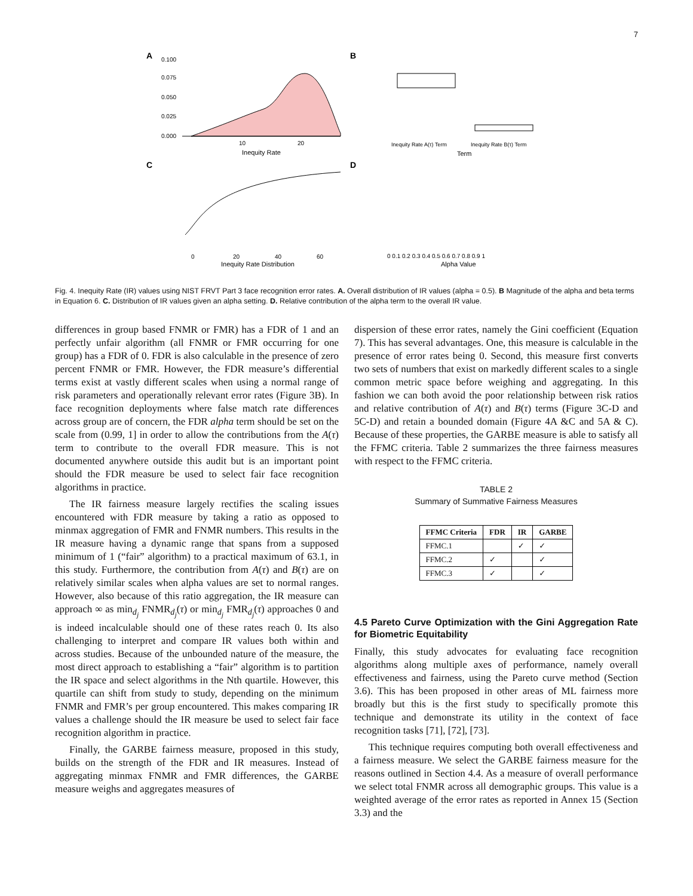7
A
B
C
D
0.100
0.075
0.050
0.025
0.000
10
20
Inequity Rate
Inequity Rate A(τ) Term
Inequity Rate B(τ) Term
Term
0
20
40
60
Inequity Rate Distribution
0 0.1 0.2 0.3 0.4 0.5 0.6 0.7 0.8 0.9 1
Alpha Value
Fig. 4. Inequity Rate (IR) values using NIST FRVT Part 3 face recognition error rates. A. Overall distribution of IR values (alpha = 0.5). B Magnitude of the alpha and beta terms in Equation 6. C. Distribution of IR values given an alpha setting. D. Relative contribution of the alpha term to the overall IR value.
differences in group based FNMR or FMR) has a FDR of 1 and an perfectly unfair algorithm (all FNMR or FMR occurring for one group) has a FDR of 0. FDR is also calculable in the presence of zero percent FNMR or FMR. However, the FDR measure’s differential terms exist at vastly different scales when using a normal range of risk parameters and operationally relevant error rates (Figure 3B). In face recognition deployments where false match rate differences across group are of concern, the FDR alpha term should be set on the scale from (0.99, 1] in order to allow the contributions from the A(τ) term to contribute to the overall FDR measure. This is not documented anywhere outside this audit but is an important point should the FDR measure be used to select fair face recognition algorithms in practice.
The IR fairness measure largely rectifies the scaling issues encountered with FDR measure by taking a ratio as opposed to minmax aggregation of FMR and FNMR numbers. This results in the IR measure having a dynamic range that spans from a supposed minimum of 1 (“fair” algorithm) to a practical maximum of 63.1, in this study. Furthermore, the contribution from A(τ) and B(τ) are on relatively similar scales when alpha values are set to normal ranges. However, also because of this ratio aggregation, the IR measure can approach ∞ as min<sub>d<sub>j</sub></sub> FNMR<sub>d<sub>j</sub></sub>(τ) or min<sub>d<sub>j</sub></sub> FMR<sub>d<sub>j</sub></sub>(τ) approaches 0 and is indeed incalculable should one of these rates reach 0. Its also challenging to interpret and compare IR values both within and across studies. Because of the unbounded nature of the measure, the most direct approach to establishing a “fair” algorithm is to partition the IR space and select algorithms in the Nth quartile. However, this quartile can shift from study to study, depending on the minimum FNMR and FMR’s per group encountered. This makes comparing IR values a challenge should the IR measure be used to select fair face recognition algorithm in practice.
Finally, the GARBE fairness measure, proposed in this study, builds on the strength of the FDR and IR measures. Instead of aggregating minmax FNMR and FMR differences, the GARBE measure weighs and aggregates measures of
dispersion of these error rates, namely the Gini coefficient (Equation 7). This has several advantages. One, this measure is calculable in the presence of error rates being 0. Second, this measure first converts two sets of numbers that exist on markedly different scales to a single common metric space before weighing and aggregating. In this fashion we can both avoid the poor relationship between risk ratios and relative contribution of A(τ) and B(τ) terms (Figure 3C-D and 5C-D) and retain a bounded domain (Figure 4A &C and 5A & C). Because of these properties, the GARBE measure is able to satisfy all the FFMC criteria. Table 2 summarizes the three fairness measures with respect to the FFMC criteria.
TABLE 2
Summary of Summative Fairness Measures
| FFMC Criteria | FDR | IR | GARBE |
| --- | --- | --- | --- |
| FFMC.1 | | ✓ | ✓ |
| FFMC.2 | ✓ | | ✓ |
| FFMC.3 | ✓ | | ✓ |
4.5 Pareto Curve Optimization with the Gini Aggregation Rate for Biometric Equitability
Finally, this study advocates for evaluating face recognition algorithms along multiple axes of performance, namely overall effectiveness and fairness, using the Pareto curve method (Section 3.6). This has been proposed in other areas of ML fairness more broadly but this is the first study to specifically promote this technique and demonstrate its utility in the context of face recognition tasks [71], [72], [73].
This technique requires computing both overall effectiveness and a fairness measure. We select the GARBE fairness measure for the reasons outlined in Section 4.4. As a measure of overall performance we select total FNMR across all demographic groups. This value is a weighted average of the error rates as reported in Annex 15 (Section 3.3) and the